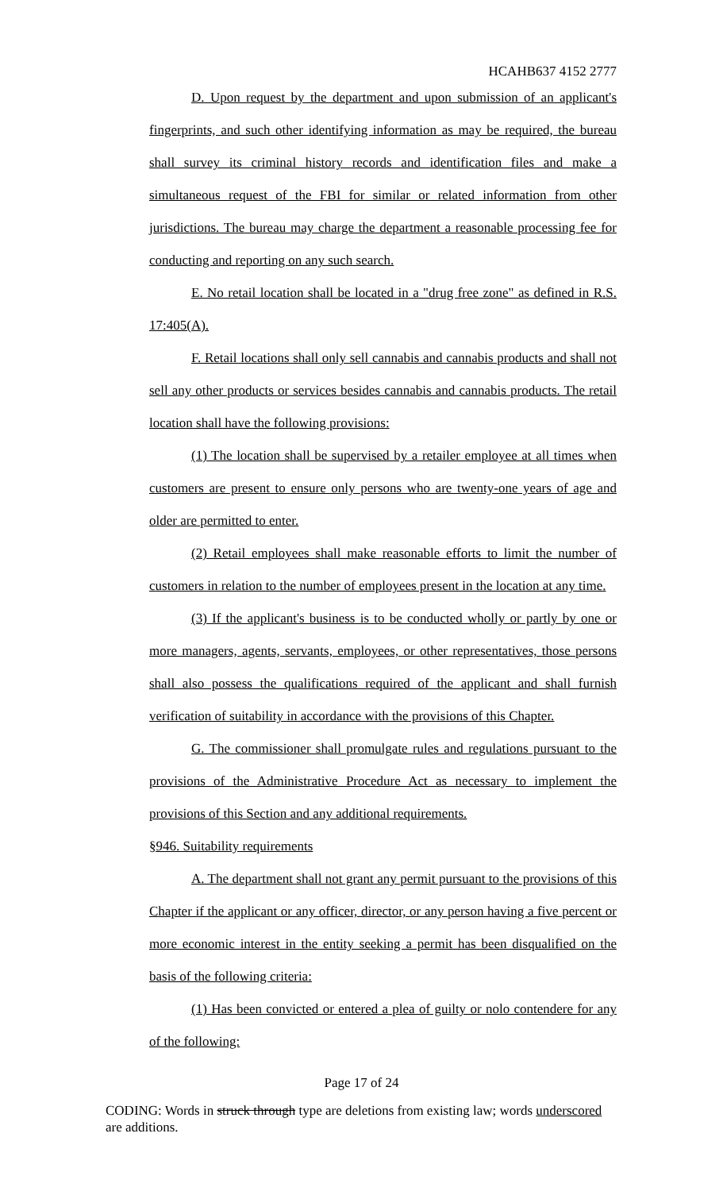HCAHB637 4152 2777
D. Upon request by the department and upon submission of an applicant's fingerprints, and such other identifying information as may be required, the bureau shall survey its criminal history records and identification files and make a simultaneous request of the FBI for similar or related information from other jurisdictions. The bureau may charge the department a reasonable processing fee for conducting and reporting on any such search.
E. No retail location shall be located in a "drug free zone" as defined in R.S. 17:405(A).
F. Retail locations shall only sell cannabis and cannabis products and shall not sell any other products or services besides cannabis and cannabis products. The retail location shall have the following provisions:
(1) The location shall be supervised by a retailer employee at all times when customers are present to ensure only persons who are twenty-one years of age and older are permitted to enter.
(2) Retail employees shall make reasonable efforts to limit the number of customers in relation to the number of employees present in the location at any time.
(3) If the applicant's business is to be conducted wholly or partly by one or more managers, agents, servants, employees, or other representatives, those persons shall also possess the qualifications required of the applicant and shall furnish verification of suitability in accordance with the provisions of this Chapter.
G. The commissioner shall promulgate rules and regulations pursuant to the provisions of the Administrative Procedure Act as necessary to implement the provisions of this Section and any additional requirements.
§946. Suitability requirements
A. The department shall not grant any permit pursuant to the provisions of this Chapter if the applicant or any officer, director, or any person having a five percent or more economic interest in the entity seeking a permit has been disqualified on the basis of the following criteria:
(1) Has been convicted or entered a plea of guilty or nolo contendere for any of the following:
Page 17 of 24
CODING: Words in struck through type are deletions from existing law; words underscored are additions.